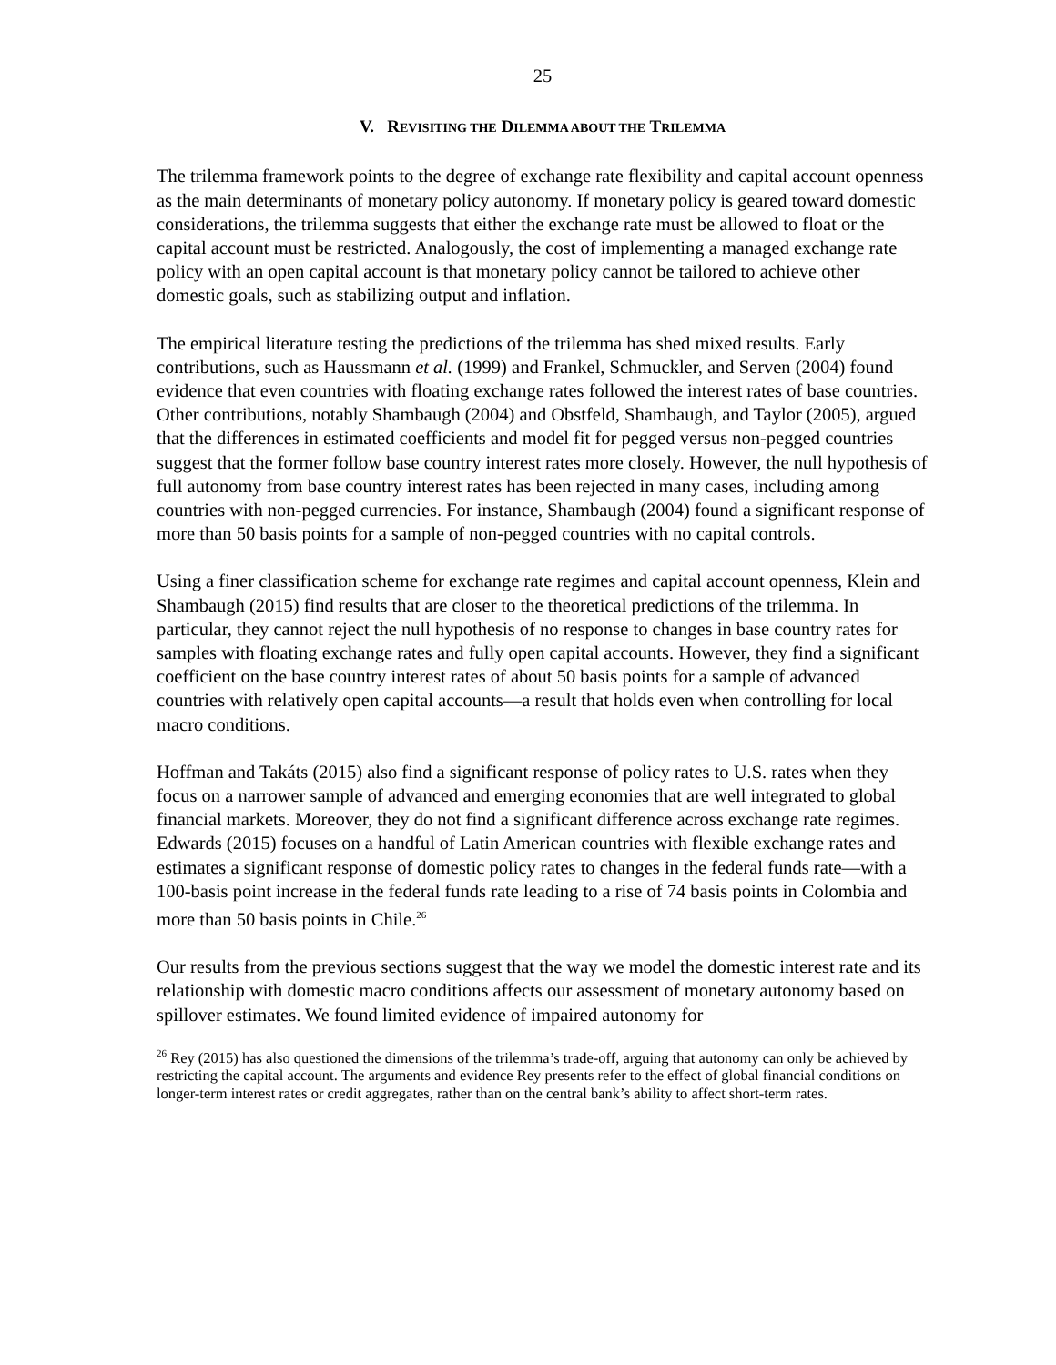25
V. REVISITING THE DILEMMA ABOUT THE TRILEMMA
The trilemma framework points to the degree of exchange rate flexibility and capital account openness as the main determinants of monetary policy autonomy. If monetary policy is geared toward domestic considerations, the trilemma suggests that either the exchange rate must be allowed to float or the capital account must be restricted. Analogously, the cost of implementing a managed exchange rate policy with an open capital account is that monetary policy cannot be tailored to achieve other domestic goals, such as stabilizing output and inflation.
The empirical literature testing the predictions of the trilemma has shed mixed results. Early contributions, such as Haussmann et al. (1999) and Frankel, Schmuckler, and Serven (2004) found evidence that even countries with floating exchange rates followed the interest rates of base countries. Other contributions, notably Shambaugh (2004) and Obstfeld, Shambaugh, and Taylor (2005), argued that the differences in estimated coefficients and model fit for pegged versus non-pegged countries suggest that the former follow base country interest rates more closely. However, the null hypothesis of full autonomy from base country interest rates has been rejected in many cases, including among countries with non-pegged currencies. For instance, Shambaugh (2004) found a significant response of more than 50 basis points for a sample of non-pegged countries with no capital controls.
Using a finer classification scheme for exchange rate regimes and capital account openness, Klein and Shambaugh (2015) find results that are closer to the theoretical predictions of the trilemma. In particular, they cannot reject the null hypothesis of no response to changes in base country rates for samples with floating exchange rates and fully open capital accounts. However, they find a significant coefficient on the base country interest rates of about 50 basis points for a sample of advanced countries with relatively open capital accounts—a result that holds even when controlling for local macro conditions.
Hoffman and Takáts (2015) also find a significant response of policy rates to U.S. rates when they focus on a narrower sample of advanced and emerging economies that are well integrated to global financial markets. Moreover, they do not find a significant difference across exchange rate regimes. Edwards (2015) focuses on a handful of Latin American countries with flexible exchange rates and estimates a significant response of domestic policy rates to changes in the federal funds rate—with a 100-basis point increase in the federal funds rate leading to a rise of 74 basis points in Colombia and more than 50 basis points in Chile.<sup>26</sup>
Our results from the previous sections suggest that the way we model the domestic interest rate and its relationship with domestic macro conditions affects our assessment of monetary autonomy based on spillover estimates. We found limited evidence of impaired autonomy for
<sup>26</sup> Rey (2015) has also questioned the dimensions of the trilemma’s trade-off, arguing that autonomy can only be achieved by restricting the capital account. The arguments and evidence Rey presents refer to the effect of global financial conditions on longer-term interest rates or credit aggregates, rather than on the central bank’s ability to affect short-term rates.